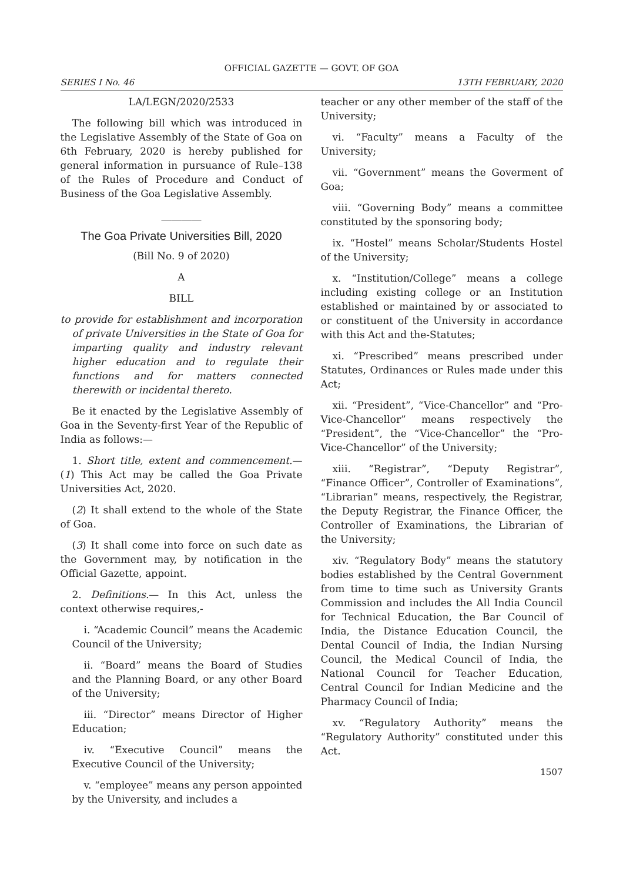OFFICIAL GAZETTE — GOVT. OF GOA
SERIES I No. 46 13TH FEBRUARY, 2020
LA/LEGN/2020/2533
The following bill which was introduced in the Legislative Assembly of the State of Goa on 6th February, 2020 is hereby published for general information in pursuance of Rule–138 of the Rules of Procedure and Conduct of Business of the Goa Legislative Assembly.
________
The Goa Private Universities Bill, 2020
(Bill No. 9 of 2020)
A
BILL
to provide for establishment and incorporation of private Universities in the State of Goa for imparting quality and industry relevant higher education and to regulate their functions and for matters connected therewith or incidental thereto.
Be it enacted by the Legislative Assembly of Goa in the Seventy-first Year of the Republic of India as follows:—
1. Short title, extent and commencement.— (1) This Act may be called the Goa Private Universities Act, 2020.
(2) It shall extend to the whole of the State of Goa.
(3) It shall come into force on such date as the Government may, by notification in the Official Gazette, appoint.
2. Definitions.— In this Act, unless the context otherwise requires,-
i. “Academic Council” means the Academic Council of the University;
ii. “Board” means the Board of Studies and the Planning Board, or any other Board of the University;
iii. “Director” means Director of Higher Education;
iv. “Executive Council” means the Executive Council of the University;
v. “employee” means any person appointed by the University, and includes a
teacher or any other member of the staff of the University;
vi. “Faculty” means a Faculty of the University;
vii. “Government” means the Goverment of Goa;
viii. “Governing Body” means a committee constituted by the sponsoring body;
ix. “Hostel” means Scholar/Students Hostel of the University;
x. “Institution/College” means a college including existing college or an Institution established or maintained by or associated to or constituent of the University in accordance with this Act and the-Statutes;
xi. “Prescribed” means prescribed under Statutes, Ordinances or Rules made under this Act;
xii. “President”, “Vice-Chancellor” and “Pro-Vice-Chancellor” means respectively the “President”, the “Vice-Chancellor” the “Pro-Vice-Chancellor” of the University;
xiii. “Registrar”, “Deputy Registrar”, “Finance Officer”, Controller of Examinations”, “Librarian” means, respectively, the Registrar, the Deputy Registrar, the Finance Officer, the Controller of Examinations, the Librarian of the University;
xiv. “Regulatory Body” means the statutory bodies established by the Central Government from time to time such as University Grants Commission and includes the All India Council for Technical Education, the Bar Council of India, the Distance Education Council, the Dental Council of India, the Indian Nursing Council, the Medical Council of India, the National Council for Teacher Education, Central Council for Indian Medicine and the Pharmacy Council of India;
xv. “Regulatory Authority” means the “Regulatory Authority” constituted under this Act.
1507